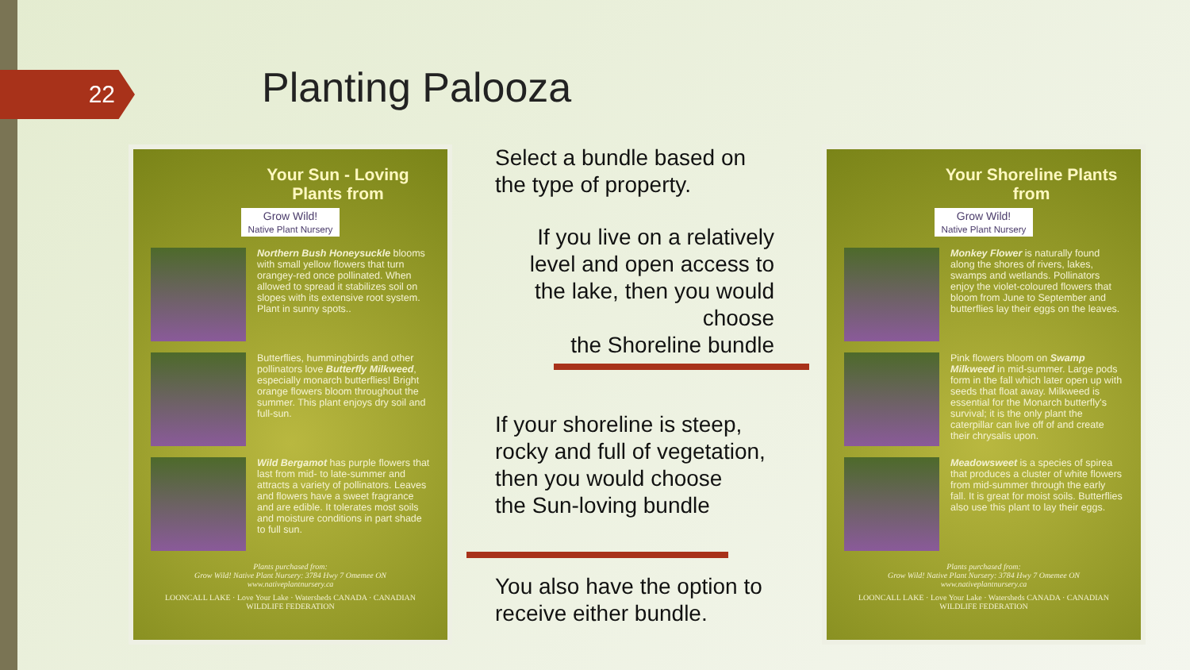22 Planting Palooza
Your Sun - Loving Plants from
Grow Wild!
Native Plant Nursery
Northern Bush Honeysuckle blooms with small yellow flowers that turn orangey-red once pollinated. When allowed to spread it stabilizes soil on slopes with its extensive root system. Plant in sunny spots..
Butterflies, hummingbirds and other pollinators love Butterfly Milkweed, especially monarch butterflies! Bright orange flowers bloom throughout the summer. This plant enjoys dry soil and full-sun.
Wild Bergamot has purple flowers that last from mid- to late-summer and attracts a variety of pollinators. Leaves and flowers have a sweet fragrance and are edible. It tolerates most soils and moisture conditions in part shade to full sun.
Plants purchased from:
Grow Wild! Native Plant Nursery: 3784 Hwy 7 Omemee ON
www.nativeplantnursery.ca
LOONCALL LAKE · Love Your Lake · Watersheds CANADA · CANADIAN WILDLIFE FEDERATION
Select a bundle based on the type of property.
If you live on a relatively level and open access to the lake, then you would choose
the Shoreline bundle
If your shoreline is steep, rocky and full of vegetation, then you would choose
the Sun-loving bundle
You also have the option to receive either bundle.
Your Shoreline Plants from
Grow Wild!
Native Plant Nursery
Monkey Flower is naturally found along the shores of rivers, lakes, swamps and wetlands. Pollinators enjoy the violet-coloured flowers that bloom from June to September and butterflies lay their eggs on the leaves.
Pink flowers bloom on Swamp Milkweed in mid-summer. Large pods form in the fall which later open up with seeds that float away. Milkweed is essential for the Monarch butterfly's survival; it is the only plant the caterpillar can live off of and create their chrysalis upon.
Meadowsweet is a species of spirea that produces a cluster of white flowers from mid-summer through the early fall. It is great for moist soils. Butterflies also use this plant to lay their eggs.
Plants purchased from:
Grow Wild! Native Plant Nursery: 3784 Hwy 7 Omemee ON
www.nativeplantnursery.ca
LOONCALL LAKE · Love Your Lake · Watersheds CANADA · CANADIAN WILDLIFE FEDERATION